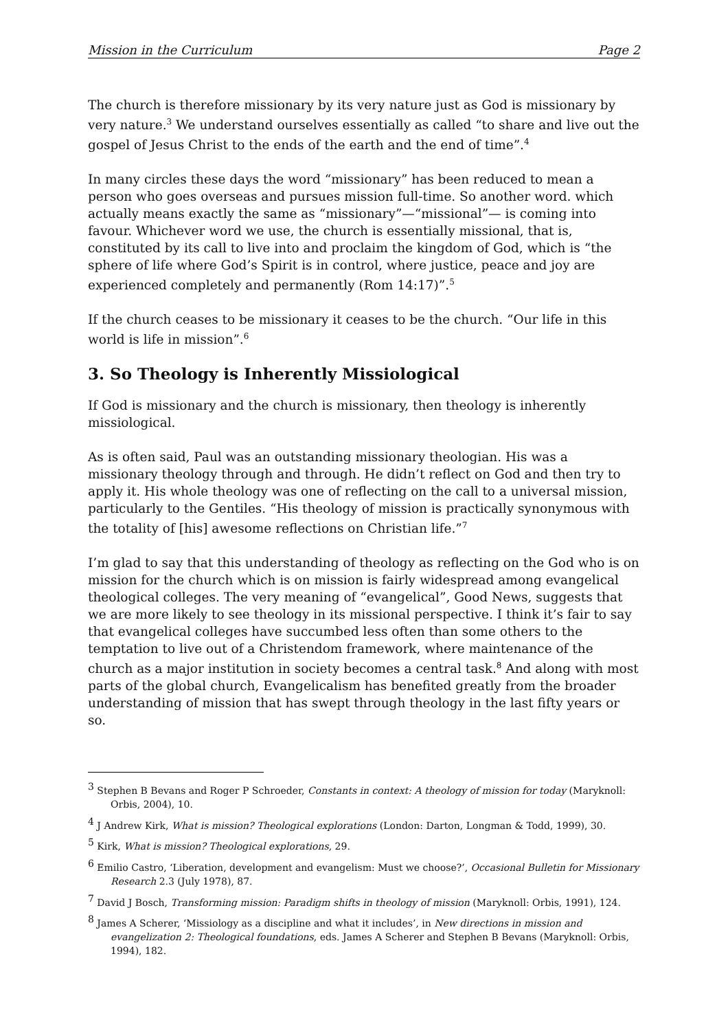Mission in the Curriculum Page 2
The church is therefore missionary by its very nature just as God is missionary by very nature.<sup>3</sup> We understand ourselves essentially as called “to share and live out the gospel of Jesus Christ to the ends of the earth and the end of time”.<sup>4</sup>
In many circles these days the word “missionary” has been reduced to mean a person who goes overseas and pursues mission full-time. So another word. which actually means exactly the same as “missionary”—“missional”— is coming into favour. Whichever word we use, the church is essentially missional, that is, constituted by its call to live into and proclaim the kingdom of God, which is “the sphere of life where God’s Spirit is in control, where justice, peace and joy are experienced completely and permanently (Rom 14:17)”.<sup>5</sup>
If the church ceases to be missionary it ceases to be the church. “Our life in this world is life in mission”.<sup>6</sup>
3. So Theology is Inherently Missiological
If God is missionary and the church is missionary, then theology is inherently missiological.
As is often said, Paul was an outstanding missionary theologian. His was a missionary theology through and through. He didn’t reflect on God and then try to apply it. His whole theology was one of reflecting on the call to a universal mission, particularly to the Gentiles. “His theology of mission is practically synonymous with the totality of [his] awesome reflections on Christian life.”<sup>7</sup>
I’m glad to say that this understanding of theology as reflecting on the God who is on mission for the church which is on mission is fairly widespread among evangelical theological colleges. The very meaning of “evangelical”, Good News, suggests that we are more likely to see theology in its missional perspective. I think it’s fair to say that evangelical colleges have succumbed less often than some others to the temptation to live out of a Christendom framework, where maintenance of the church as a major institution in society becomes a central task.<sup>8</sup> And along with most parts of the global church, Evangelicalism has benefited greatly from the broader understanding of mission that has swept through theology in the last fifty years or so.
<sup>3</sup> Stephen B Bevans and Roger P Schroeder, Constants in context: A theology of mission for today (Maryknoll: Orbis, 2004), 10.
<sup>4</sup> J Andrew Kirk, What is mission? Theological explorations (London: Darton, Longman & Todd, 1999), 30.
<sup>5</sup> Kirk, What is mission? Theological explorations, 29.
<sup>6</sup> Emilio Castro, ‘Liberation, development and evangelism: Must we choose?’, Occasional Bulletin for Missionary Research 2.3 (July 1978), 87.
<sup>7</sup> David J Bosch, Transforming mission: Paradigm shifts in theology of mission (Maryknoll: Orbis, 1991), 124.
<sup>8</sup> James A Scherer, ‘Missiology as a discipline and what it includes’, in New directions in mission and evangelization 2: Theological foundations, eds. James A Scherer and Stephen B Bevans (Maryknoll: Orbis, 1994), 182.